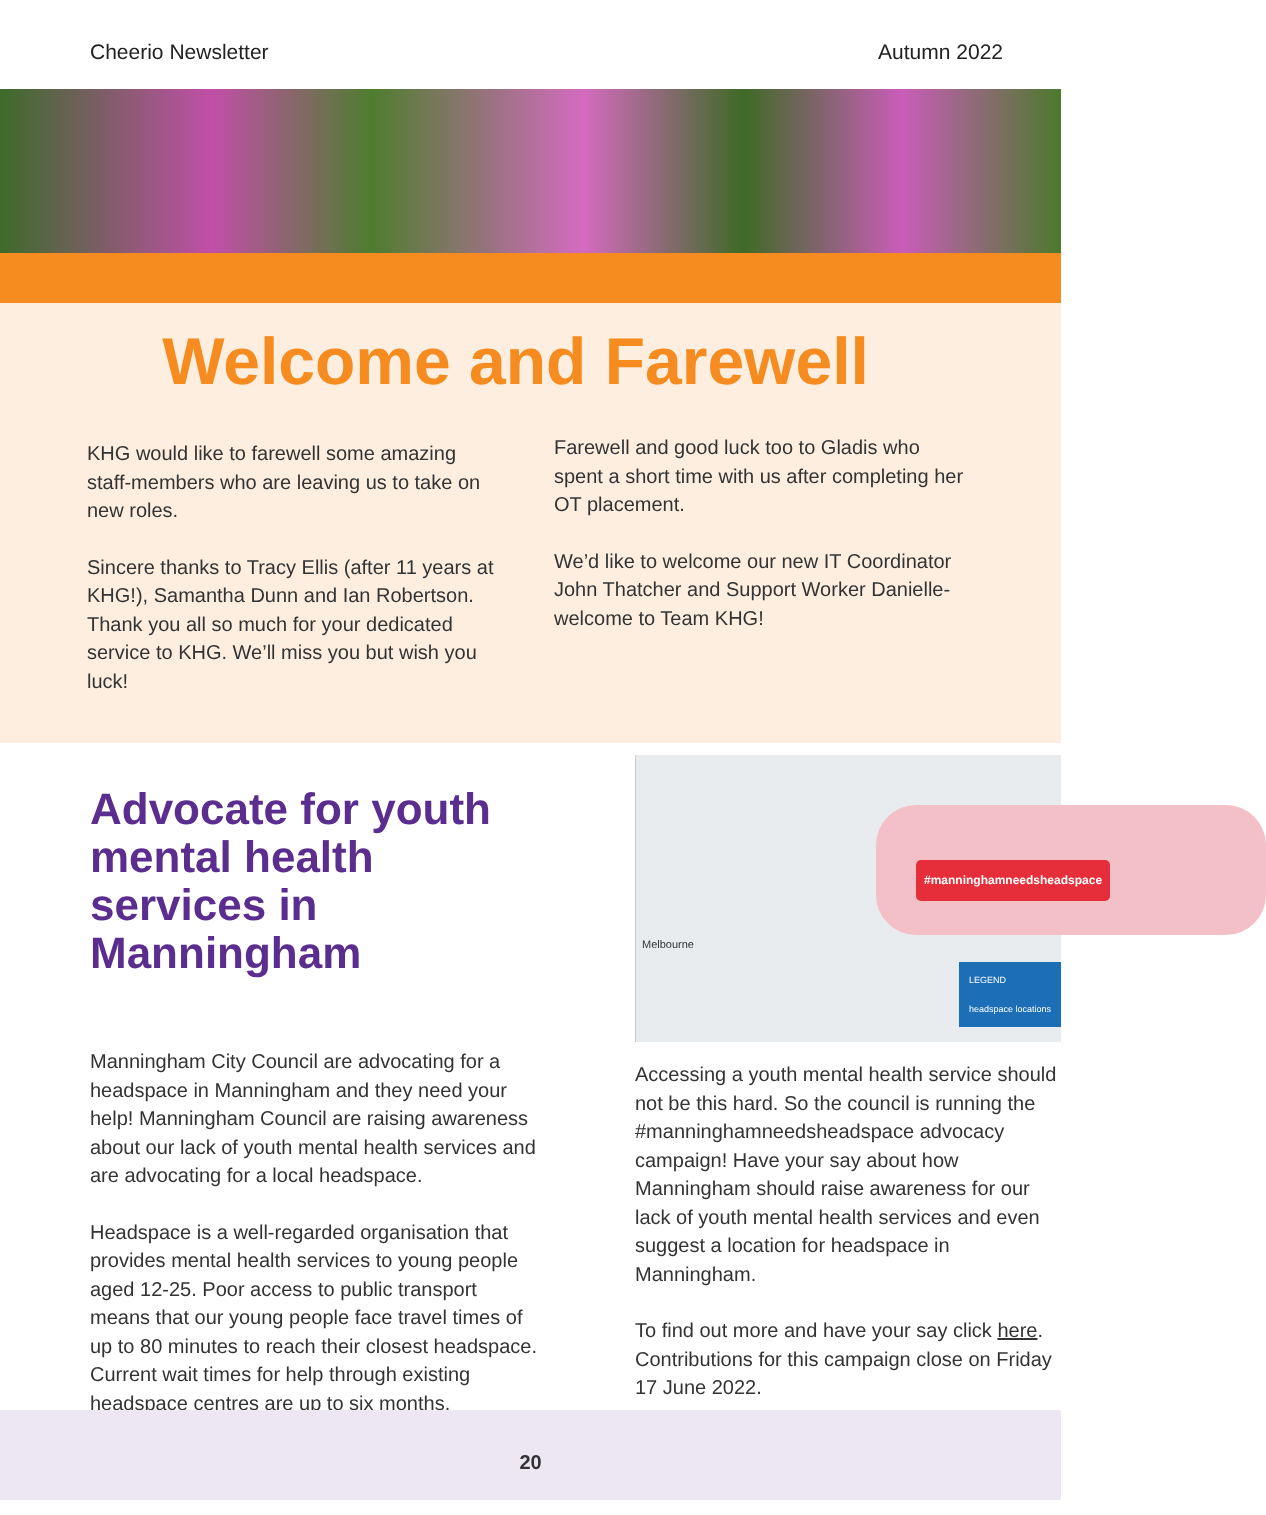Cheerio Newsletter Autumn 2022
Welcome and Farewell
KHG would like to farewell some amazing staff-members who are leaving us to take on new roles.
Sincere thanks to Tracy Ellis (after 11 years at KHG!), Samantha Dunn and Ian Robertson. Thank you all so much for your dedicated service to KHG. We’ll miss you but wish you luck!
Farewell and good luck too to Gladis who spent a short time with us after completing her OT placement.
We’d like to welcome our new IT Coordinator John Thatcher and Support Worker Danielle- welcome to Team KHG!
Advocate for youth mental health services in Manningham
Manningham City Council are advocating for a headspace in Manningham and they need your help! Manningham Council are raising awareness about our lack of youth mental health services and are advocating for a local headspace.
Headspace is a well-regarded organisation that provides mental health services to young people aged 12-25. Poor access to public transport means that our young people face travel times of up to 80 minutes to reach their closest headspace. Current wait times for help through existing headspace centres are up to six months.
#manninghamneedsheadspace
Melbourne
LEGEND
headspace locations
Accessing a youth mental health service should not be this hard. So the council is running the #manninghamneedsheadspace advocacy campaign! Have your say about how Manningham should raise awareness for our lack of youth mental health services and even suggest a location for headspace in Manningham.
To find out more and have your say click here. Contributions for this campaign close on Friday 17 June 2022.
20